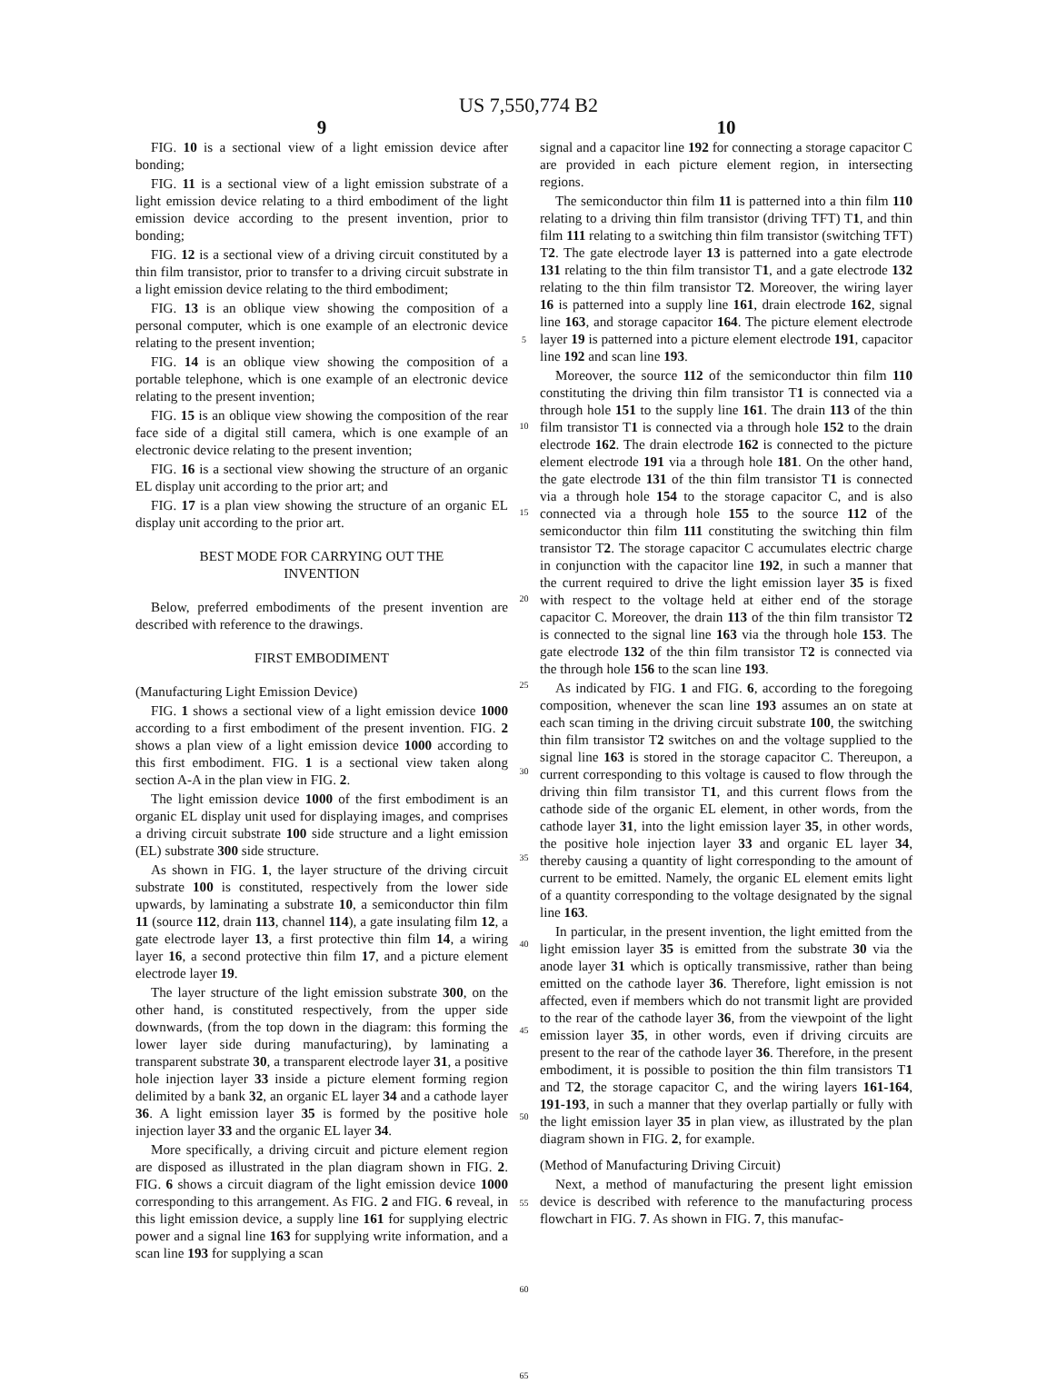US 7,550,774 B2
9
FIG. 10 is a sectional view of a light emission device after bonding;
FIG. 11 is a sectional view of a light emission substrate of a light emission device relating to a third embodiment of the light emission device according to the present invention, prior to bonding;
FIG. 12 is a sectional view of a driving circuit constituted by a thin film transistor, prior to transfer to a driving circuit substrate in a light emission device relating to the third embodiment;
FIG. 13 is an oblique view showing the composition of a personal computer, which is one example of an electronic device relating to the present invention;
FIG. 14 is an oblique view showing the composition of a portable telephone, which is one example of an electronic device relating to the present invention;
FIG. 15 is an oblique view showing the composition of the rear face side of a digital still camera, which is one example of an electronic device relating to the present invention;
FIG. 16 is a sectional view showing the structure of an organic EL display unit according to the prior art; and
FIG. 17 is a plan view showing the structure of an organic EL display unit according to the prior art.
BEST MODE FOR CARRYING OUT THE INVENTION
Below, preferred embodiments of the present invention are described with reference to the drawings.
FIRST EMBODIMENT
(Manufacturing Light Emission Device)
FIG. 1 shows a sectional view of a light emission device 1000 according to a first embodiment of the present invention. FIG. 2 shows a plan view of a light emission device 1000 according to this first embodiment. FIG. 1 is a sectional view taken along section A-A in the plan view in FIG. 2.
The light emission device 1000 of the first embodiment is an organic EL display unit used for displaying images, and comprises a driving circuit substrate 100 side structure and a light emission (EL) substrate 300 side structure.
As shown in FIG. 1, the layer structure of the driving circuit substrate 100 is constituted, respectively from the lower side upwards, by laminating a substrate 10, a semiconductor thin film 11 (source 112, drain 113, channel 114), a gate insulating film 12, a gate electrode layer 13, a first protective thin film 14, a wiring layer 16, a second protective thin film 17, and a picture element electrode layer 19.
The layer structure of the light emission substrate 300, on the other hand, is constituted respectively, from the upper side downwards, (from the top down in the diagram: this forming the lower layer side during manufacturing), by laminating a transparent substrate 30, a transparent electrode layer 31, a positive hole injection layer 33 inside a picture element forming region delimited by a bank 32, an organic EL layer 34 and a cathode layer 36. A light emission layer 35 is formed by the positive hole injection layer 33 and the organic EL layer 34.
More specifically, a driving circuit and picture element region are disposed as illustrated in the plan diagram shown in FIG. 2. FIG. 6 shows a circuit diagram of the light emission device 1000 corresponding to this arrangement. As FIG. 2 and FIG. 6 reveal, in this light emission device, a supply line 161 for supplying electric power and a signal line 163 for supplying write information, and a scan line 193 for supplying a scan
5
10
15
20
25
30
35
40
45
50
55
60
65
10
signal and a capacitor line 192 for connecting a storage capacitor C are provided in each picture element region, in intersecting regions.
The semiconductor thin film 11 is patterned into a thin film 110 relating to a driving thin film transistor (driving TFT) T1, and thin film 111 relating to a switching thin film transistor (switching TFT) T2. The gate electrode layer 13 is patterned into a gate electrode 131 relating to the thin film transistor T1, and a gate electrode 132 relating to the thin film transistor T2. Moreover, the wiring layer 16 is patterned into a supply line 161, drain electrode 162, signal line 163, and storage capacitor 164. The picture element electrode layer 19 is patterned into a picture element electrode 191, capacitor line 192 and scan line 193.
Moreover, the source 112 of the semiconductor thin film 110 constituting the driving thin film transistor T1 is connected via a through hole 151 to the supply line 161. The drain 113 of the thin film transistor T1 is connected via a through hole 152 to the drain electrode 162. The drain electrode 162 is connected to the picture element electrode 191 via a through hole 181. On the other hand, the gate electrode 131 of the thin film transistor T1 is connected via a through hole 154 to the storage capacitor C, and is also connected via a through hole 155 to the source 112 of the semiconductor thin film 111 constituting the switching thin film transistor T2. The storage capacitor C accumulates electric charge in conjunction with the capacitor line 192, in such a manner that the current required to drive the light emission layer 35 is fixed with respect to the voltage held at either end of the storage capacitor C. Moreover, the drain 113 of the thin film transistor T2 is connected to the signal line 163 via the through hole 153. The gate electrode 132 of the thin film transistor T2 is connected via the through hole 156 to the scan line 193.
As indicated by FIG. 1 and FIG. 6, according to the foregoing composition, whenever the scan line 193 assumes an on state at each scan timing in the driving circuit substrate 100, the switching thin film transistor T2 switches on and the voltage supplied to the signal line 163 is stored in the storage capacitor C. Thereupon, a current corresponding to this voltage is caused to flow through the driving thin film transistor T1, and this current flows from the cathode side of the organic EL element, in other words, from the cathode layer 31, into the light emission layer 35, in other words, the positive hole injection layer 33 and organic EL layer 34, thereby causing a quantity of light corresponding to the amount of current to be emitted. Namely, the organic EL element emits light of a quantity corresponding to the voltage designated by the signal line 163.
In particular, in the present invention, the light emitted from the light emission layer 35 is emitted from the substrate 30 via the anode layer 31 which is optically transmissive, rather than being emitted on the cathode layer 36. Therefore, light emission is not affected, even if members which do not transmit light are provided to the rear of the cathode layer 36, from the viewpoint of the light emission layer 35, in other words, even if driving circuits are present to the rear of the cathode layer 36. Therefore, in the present embodiment, it is possible to position the thin film transistors T1 and T2, the storage capacitor C, and the wiring layers 161-164, 191-193, in such a manner that they overlap partially or fully with the light emission layer 35 in plan view, as illustrated by the plan diagram shown in FIG. 2, for example.
(Method of Manufacturing Driving Circuit)
Next, a method of manufacturing the present light emission device is described with reference to the manufacturing process flowchart in FIG. 7. As shown in FIG. 7, this manufac-